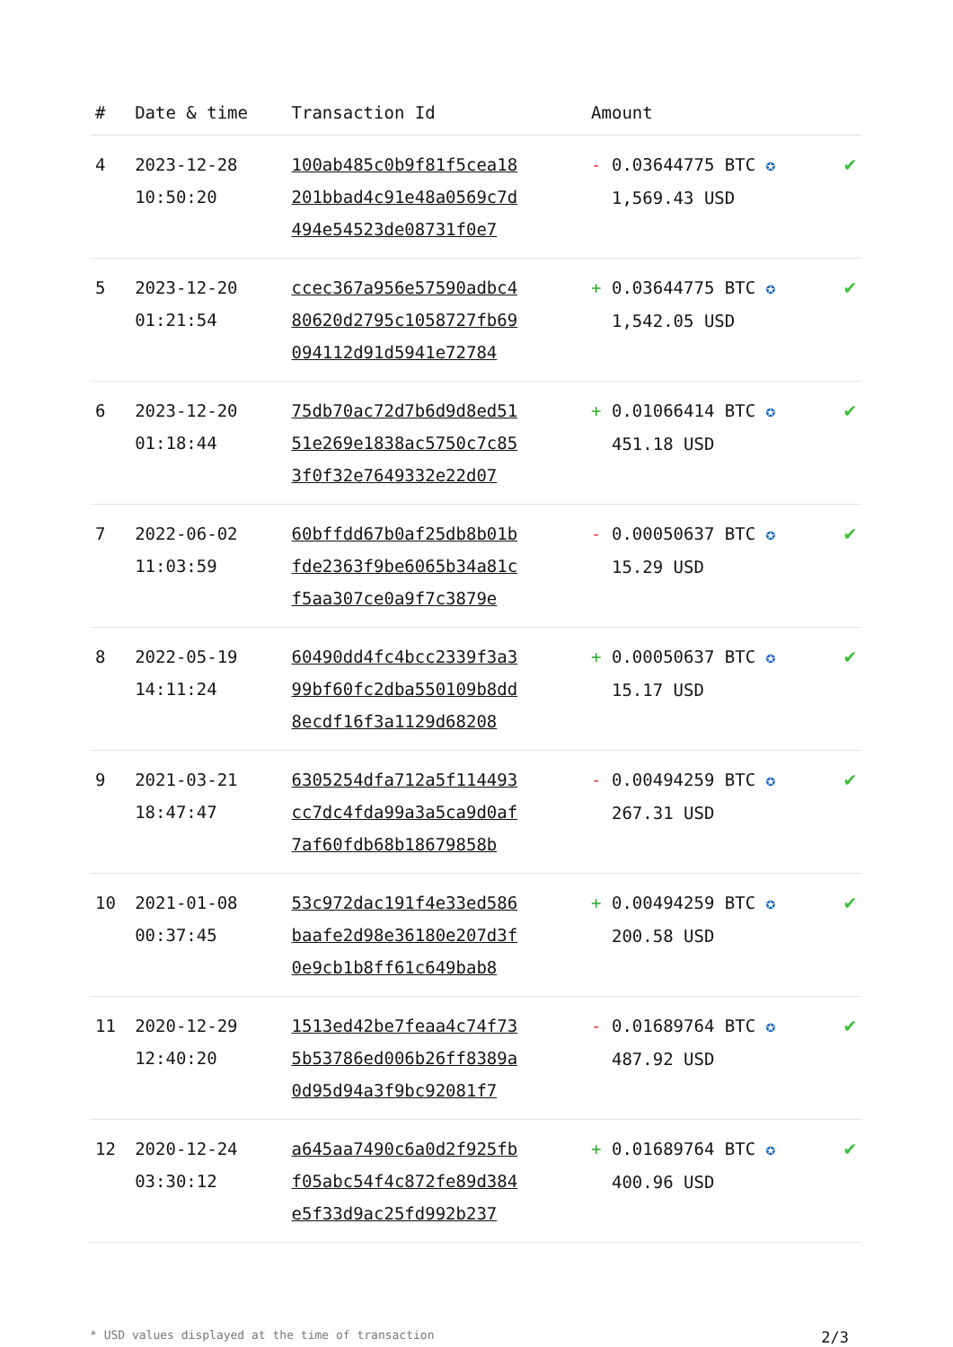| # | Date & time | Transaction Id | Amount | |
| --- | --- | --- | --- | --- |
| 4 | 2023-12-28 10:50:20 | 100ab485c0b9f81f5cea18 201bbad4c91e48a0569c7d 494e54523de08731f0e7 | - 0.03644775 BTC ✪ 1,569.43 USD | ✔ |
| 5 | 2023-12-20 01:21:54 | ccec367a956e57590adbc4 80620d2795c1058727fb69 094112d91d5941e72784 | + 0.03644775 BTC ✪ 1,542.05 USD | ✔ |
| 6 | 2023-12-20 01:18:44 | 75db70ac72d7b6d9d8ed51 51e269e1838ac5750c7c85 3f0f32e7649332e22d07 | + 0.01066414 BTC ✪ 451.18 USD | ✔ |
| 7 | 2022-06-02 11:03:59 | 60bffdd67b0af25db8b01b fde2363f9be6065b34a81c f5aa307ce0a9f7c3879e | - 0.00050637 BTC ✪ 15.29 USD | ✔ |
| 8 | 2022-05-19 14:11:24 | 60490dd4fc4bcc2339f3a3 99bf60fc2dba550109b8dd 8ecdf16f3a1129d68208 | + 0.00050637 BTC ✪ 15.17 USD | ✔ |
| 9 | 2021-03-21 18:47:47 | 6305254dfa712a5f114493 cc7dc4fda99a3a5ca9d0af 7af60fdb68b18679858b | - 0.00494259 BTC ✪ 267.31 USD | ✔ |
| 10 | 2021-01-08 00:37:45 | 53c972dac191f4e33ed586 baafe2d98e36180e207d3f 0e9cb1b8ff61c649bab8 | + 0.00494259 BTC ✪ 200.58 USD | ✔ |
| 11 | 2020-12-29 12:40:20 | 1513ed42be7feaa4c74f73 5b53786ed006b26ff8389a 0d95d94a3f9bc92081f7 | - 0.01689764 BTC ✪ 487.92 USD | ✔ |
| 12 | 2020-12-24 03:30:12 | a645aa7490c6a0d2f925fb f05abc54f4c872fe89d384 e5f33d9ac25fd992b237 | + 0.01689764 BTC ✪ 400.96 USD | ✔ |
* USD values displayed at the time of transaction 2/3